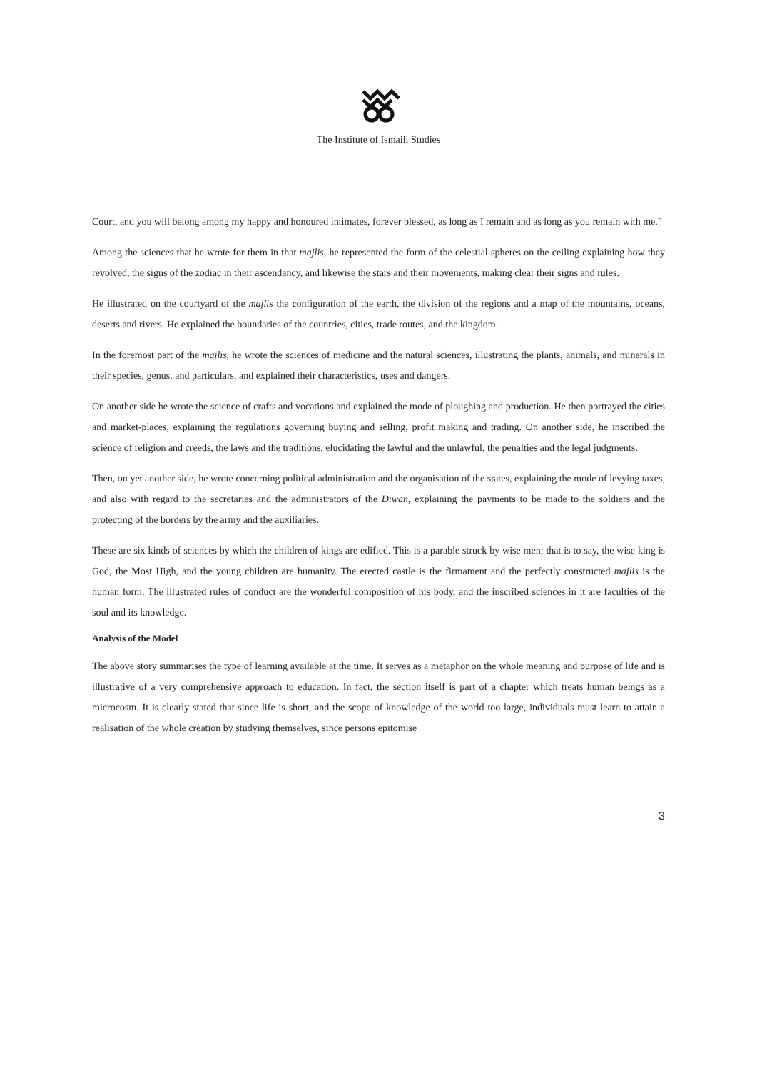The Institute of Ismaili Studies
Court, and you will belong among my happy and honoured intimates, forever blessed, as long as I remain and as long as you remain with me.”
Among the sciences that he wrote for them in that majlis, he represented the form of the celestial spheres on the ceiling explaining how they revolved, the signs of the zodiac in their ascendancy, and likewise the stars and their movements, making clear their signs and rules.
He illustrated on the courtyard of the majlis the configuration of the earth, the division of the regions and a map of the mountains, oceans, deserts and rivers. He explained the boundaries of the countries, cities, trade routes, and the kingdom.
In the foremost part of the majlis, he wrote the sciences of medicine and the natural sciences, illustrating the plants, animals, and minerals in their species, genus, and particulars, and explained their characteristics, uses and dangers.
On another side he wrote the science of crafts and vocations and explained the mode of ploughing and production. He then portrayed the cities and market-places, explaining the regulations governing buying and selling, profit making and trading. On another side, he inscribed the science of religion and creeds, the laws and the traditions, elucidating the lawful and the unlawful, the penalties and the legal judgments.
Then, on yet another side, he wrote concerning political administration and the organisation of the states, explaining the mode of levying taxes, and also with regard to the secretaries and the administrators of the Diwan, explaining the payments to be made to the soldiers and the protecting of the borders by the army and the auxiliaries.
These are six kinds of sciences by which the children of kings are edified. This is a parable struck by wise men; that is to say, the wise king is God, the Most High, and the young children are humanity. The erected castle is the firmament and the perfectly constructed majlis is the human form. The illustrated rules of conduct are the wonderful composition of his body, and the inscribed sciences in it are faculties of the soul and its knowledge.
Analysis of the Model
The above story summarises the type of learning available at the time. It serves as a metaphor on the whole meaning and purpose of life and is illustrative of a very comprehensive approach to education. In fact, the section itself is part of a chapter which treats human beings as a microcosm. It is clearly stated that since life is short, and the scope of knowledge of the world too large, individuals must learn to attain a realisation of the whole creation by studying themselves, since persons epitomise
3